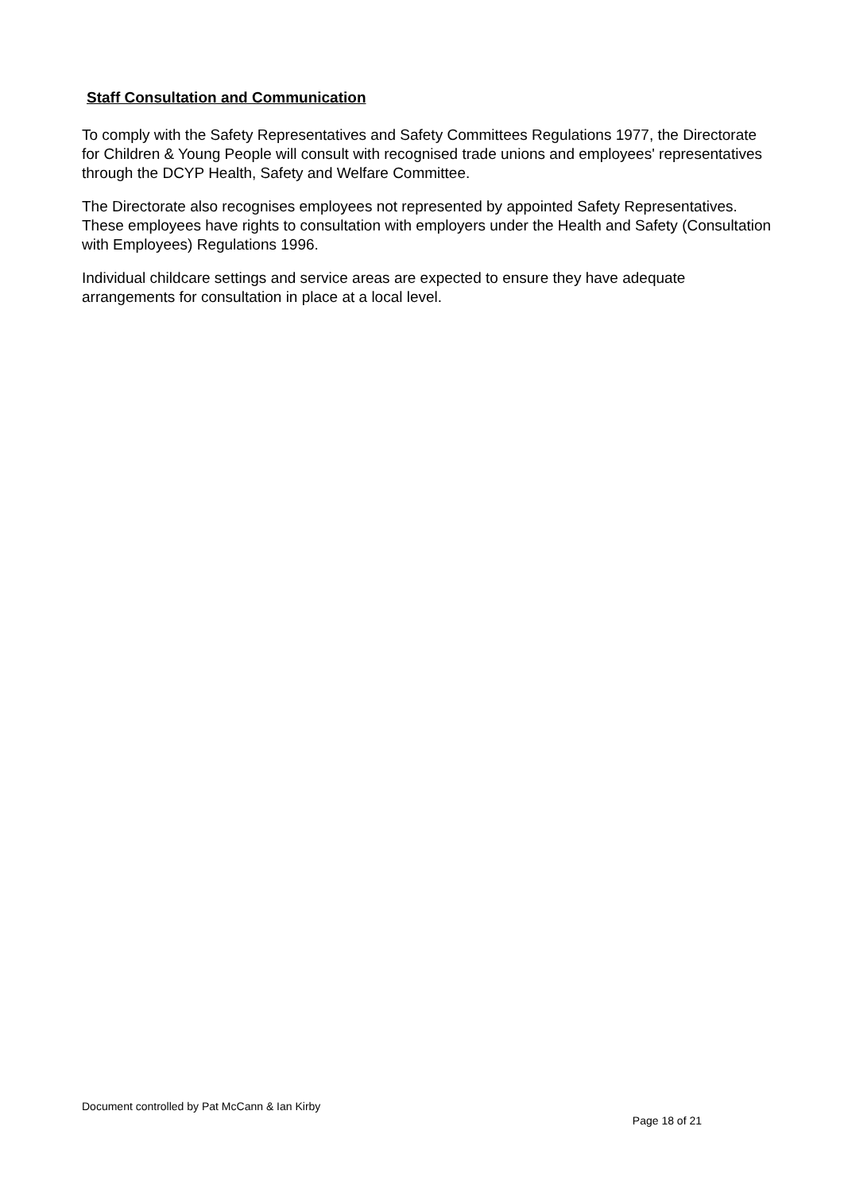Staff Consultation and Communication
To comply with the Safety Representatives and Safety Committees Regulations 1977, the Directorate for Children & Young People will consult with recognised trade unions and employees' representatives through the DCYP Health, Safety and Welfare Committee.
The Directorate also recognises employees not represented by appointed Safety Representatives. These employees have rights to consultation with employers under the Health and Safety (Consultation with Employees) Regulations 1996.
Individual childcare settings and service areas are expected to ensure they have adequate arrangements for consultation in place at a local level.
Document controlled by Pat McCann & Ian Kirby
Page 18 of 21